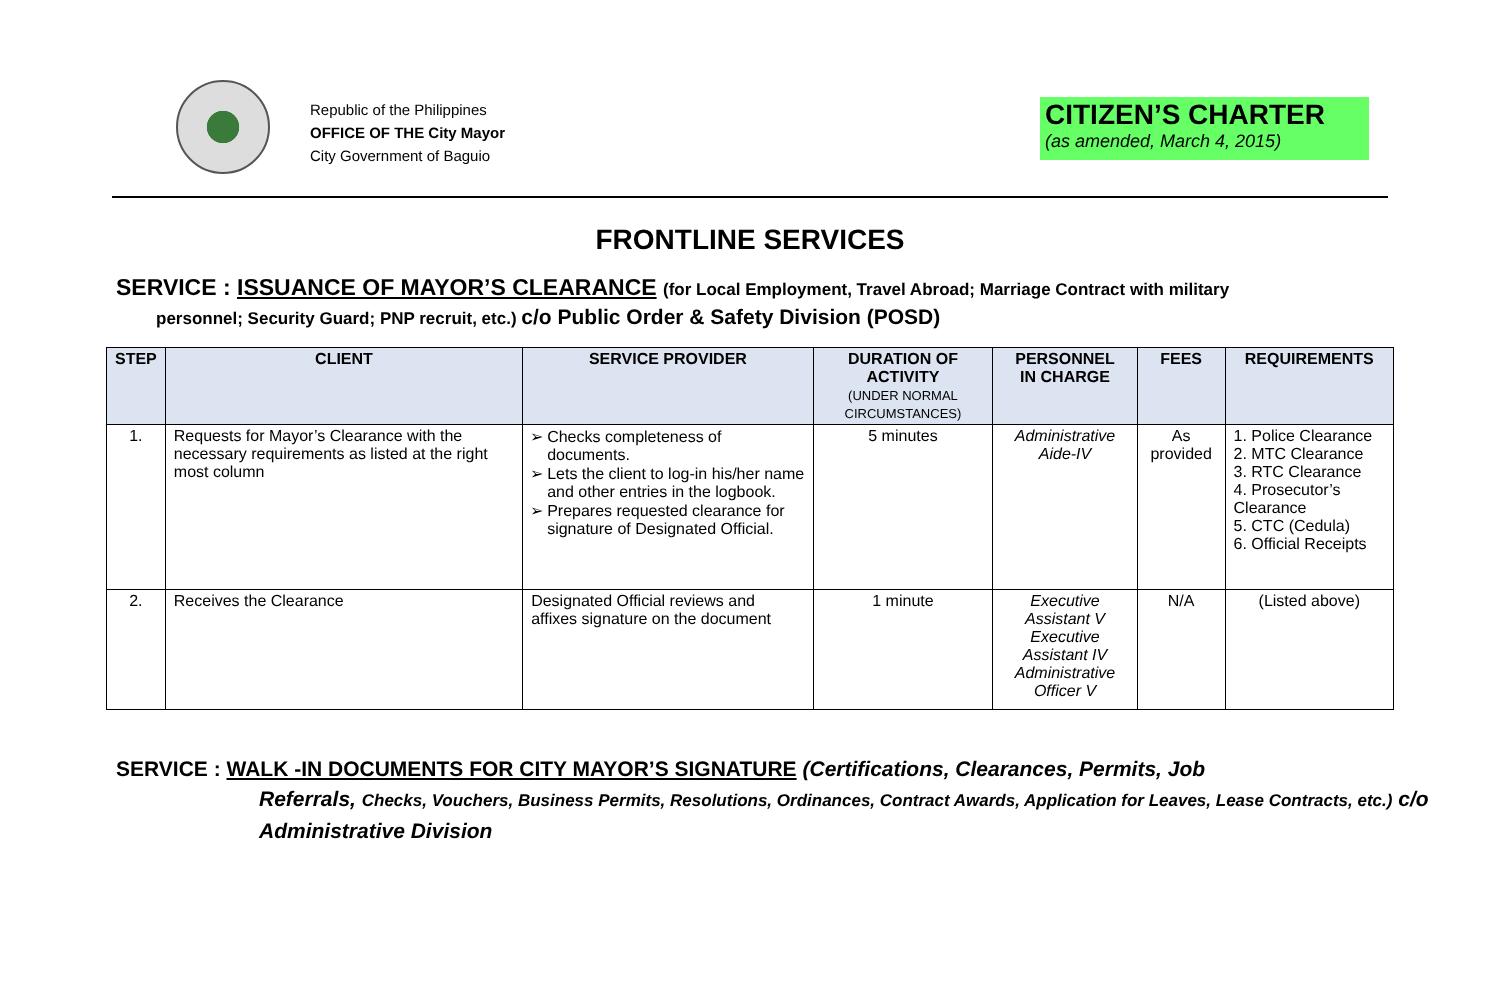Republic of the Philippines
OFFICE OF THE City Mayor
City Government of Baguio
CITIZEN’S CHARTER
(as amended, March 4, 2015)
FRONTLINE SERVICES
SERVICE : ISSUANCE OF MAYOR’S CLEARANCE (for Local Employment, Travel Abroad; Marriage Contract with military
personnel; Security Guard; PNP recruit, etc.) c/o Public Order & Safety Division (POSD)
| STEP | CLIENT | SERVICE PROVIDER | DURATION OF ACTIVITY (UNDER NORMAL CIRCUMSTANCES) | PERSONNEL IN CHARGE | FEES | REQUIREMENTS |
| --- | --- | --- | --- | --- | --- | --- |
| 1. | Requests for Mayor’s Clearance with the necessary requirements as listed at the right most column | Checks completeness of documents. Lets the client to log-in his/her name and other entries in the logbook. Prepares requested clearance for signature of Designated Official. | 5 minutes | Administrative Aide-IV | As provided | 1. Police Clearance 2. MTC Clearance 3. RTC Clearance 4. Prosecutor’s Clearance 5. CTC (Cedula) 6. Official Receipts |
| 2. | Receives the Clearance | Designated Official reviews and affixes signature on the document | 1 minute | Executive Assistant V Executive Assistant IV Administrative Officer V | N/A | (Listed above) |
SERVICE : WALK -IN DOCUMENTS FOR CITY MAYOR’S SIGNATURE (Certifications, Clearances, Permits, Job
Referrals, Checks, Vouchers, Business Permits, Resolutions, Ordinances, Contract Awards, Application for Leaves, Lease Contracts, etc.) c/o Administrative Division